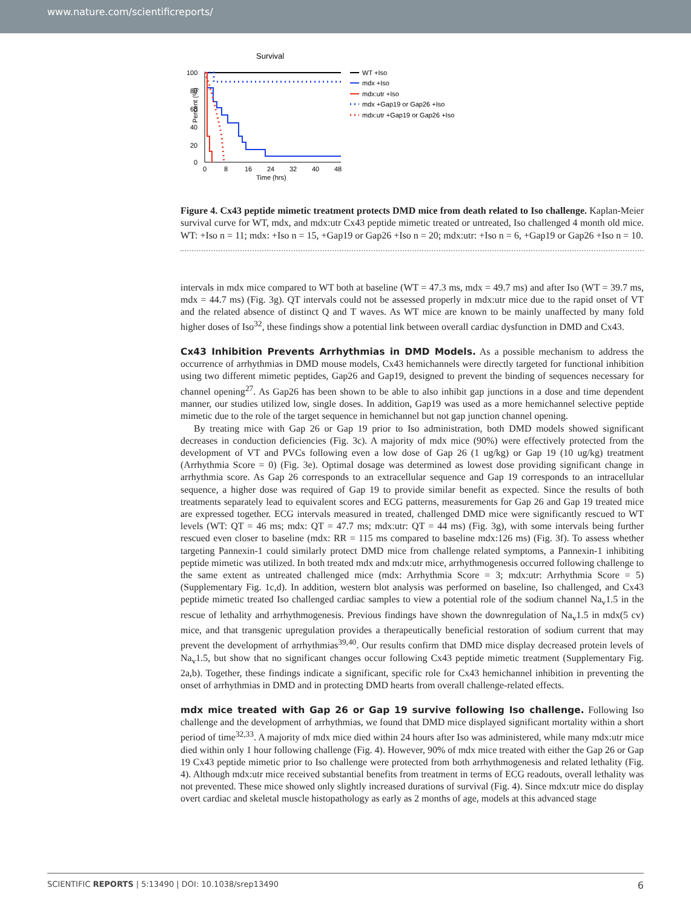www.nature.com/scientificreports/
Survival
100
80
60
40
20
0
0
8
16
24
32
40
48
Time (hrs)
Percent (%)
WT +Iso
mdx +Iso
mdx:utr +Iso
mdx +Gap19 or Gap26 +Iso
mdx:utr +Gap19 or Gap26 +Iso
Figure 4. Cx43 peptide mimetic treatment protects DMD mice from death related to Iso challenge. Kaplan-Meier survival curve for WT, mdx, and mdx:utr Cx43 peptide mimetic treated or untreated, Iso challenged 4 month old mice. WT: +Iso n = 11; mdx: +Iso n = 15, +Gap19 or Gap26 +Iso n = 20; mdx:utr: +Iso n = 6, +Gap19 or Gap26 +Iso n = 10.
intervals in mdx mice compared to WT both at baseline (WT = 47.3 ms, mdx = 49.7 ms) and after Iso (WT = 39.7 ms, mdx = 44.7 ms) (Fig. 3g). QT intervals could not be assessed properly in mdx:utr mice due to the rapid onset of VT and the related absence of distinct Q and T waves. As WT mice are known to be mainly unaffected by many fold higher doses of Iso<sup>32</sup>, these findings show a potential link between overall cardiac dysfunction in DMD and Cx43.
Cx43 Inhibition Prevents Arrhythmias in DMD Models.
As a possible mechanism to address the occurrence of arrhythmias in DMD mouse models, Cx43 hemichannels were directly targeted for functional inhibition using two different mimetic peptides, Gap26 and Gap19, designed to prevent the binding of sequences necessary for channel opening<sup>27</sup>. As Gap26 has been shown to be able to also inhibit gap junctions in a dose and time dependent manner, our studies utilized low, single doses. In addition, Gap19 was used as a more hemichannel selective peptide mimetic due to the role of the target sequence in hemichannel but not gap junction channel opening.
By treating mice with Gap 26 or Gap 19 prior to Iso administration, both DMD models showed significant decreases in conduction deficiencies (Fig. 3c). A majority of mdx mice (90%) were effectively protected from the development of VT and PVCs following even a low dose of Gap 26 (1 ug/kg) or Gap 19 (10 ug/kg) treatment (Arrhythmia Score = 0) (Fig. 3e). Optimal dosage was determined as lowest dose providing significant change in arrhythmia score. As Gap 26 corresponds to an extracellular sequence and Gap 19 corresponds to an intracellular sequence, a higher dose was required of Gap 19 to provide similar benefit as expected. Since the results of both treatments separately lead to equivalent scores and ECG patterns, measurements for Gap 26 and Gap 19 treated mice are expressed together. ECG intervals measured in treated, challenged DMD mice were significantly rescued to WT levels (WT: QT = 46 ms; mdx: QT = 47.7 ms; mdx:utr: QT = 44 ms) (Fig. 3g), with some intervals being further rescued even closer to baseline (mdx: RR = 115 ms compared to baseline mdx:126 ms) (Fig. 3f). To assess whether targeting Pannexin-1 could similarly protect DMD mice from challenge related symptoms, a Pannexin-1 inhibiting peptide mimetic was utilized. In both treated mdx and mdx:utr mice, arrhythmogenesis occurred following challenge to the same extent as untreated challenged mice (mdx: Arrhythmia Score = 3; mdx:utr: Arrhythmia Score = 5) (Supplementary Fig. 1c,d). In addition, western blot analysis was performed on baseline, Iso challenged, and Cx43 peptide mimetic treated Iso challenged cardiac samples to view a potential role of the sodium channel Na<sub>v</sub>1.5 in the rescue of lethality and arrhythmogenesis. Previous findings have shown the downregulation of Na<sub>v</sub>1.5 in mdx(5 cv) mice, and that transgenic upregulation provides a therapeutically beneficial restoration of sodium current that may prevent the development of arrhythmias<sup>39,40</sup>. Our results confirm that DMD mice display decreased protein levels of Na<sub>v</sub>1.5, but show that no significant changes occur following Cx43 peptide mimetic treatment (Supplementary Fig. 2a,b). Together, these findings indicate a significant, specific role for Cx43 hemichannel inhibition in preventing the onset of arrhythmias in DMD and in protecting DMD hearts from overall challenge-related effects.
mdx mice treated with Gap 26 or Gap 19 survive following Iso challenge.
Following Iso challenge and the development of arrhythmias, we found that DMD mice displayed significant mortality within a short period of time<sup>32,33</sup>. A majority of mdx mice died within 24 hours after Iso was administered, while many mdx:utr mice died within only 1 hour following challenge (Fig. 4). However, 90% of mdx mice treated with either the Gap 26 or Gap 19 Cx43 peptide mimetic prior to Iso challenge were protected from both arrhythmogenesis and related lethality (Fig. 4). Although mdx:utr mice received substantial benefits from treatment in terms of ECG readouts, overall lethality was not prevented. These mice showed only slightly increased durations of survival (Fig. 4). Since mdx:utr mice do display overt cardiac and skeletal muscle histopathology as early as 2 months of age, models at this advanced stage
SCIENTIFIC REPORTS | 5:13490 | DOI: 10.1038/srep13490 6